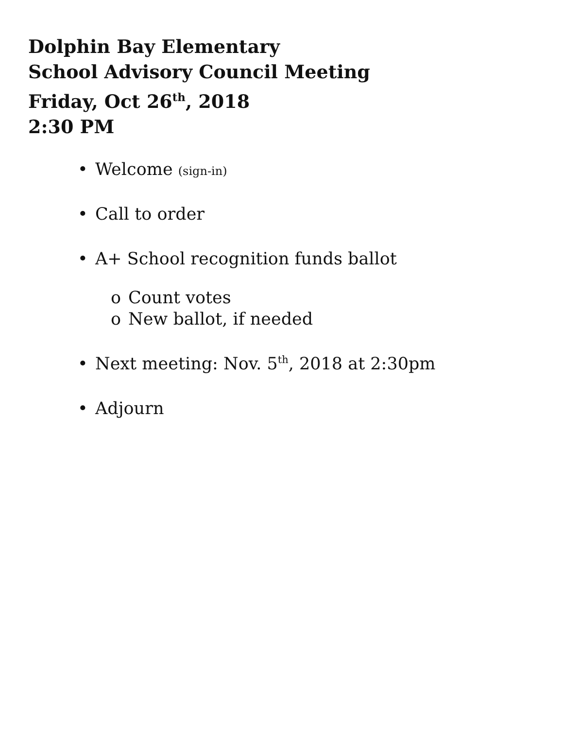Dolphin Bay Elementary
School Advisory Council Meeting
Friday, Oct 26<sup>th</sup>, 2018
2:30 PM
• Welcome (sign-in)
• Call to order
• A+ School recognition funds ballot
o Count votes
o New ballot, if needed
• Next meeting: Nov. 5<sup>th</sup>, 2018 at 2:30pm
• Adjourn